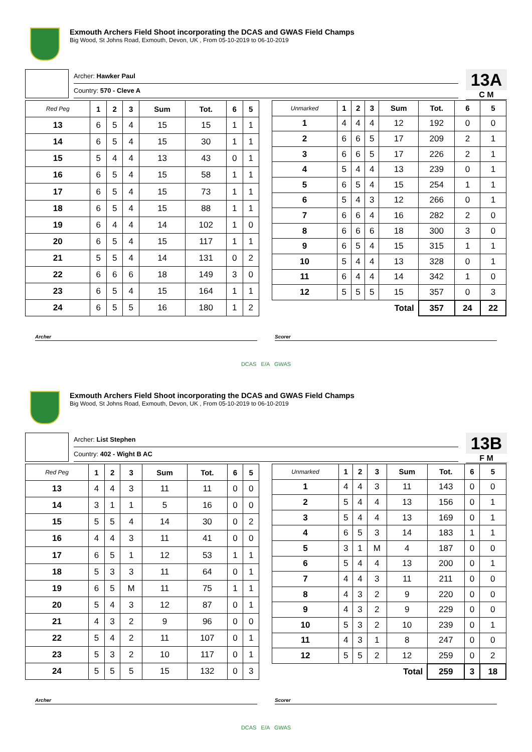Exmouth Archers Field Shoot incorporating the DCAS and GWAS Field Champs
Big Wood, St Johns Road, Exmouth, Devon, UK , From 05-10-2019 to 06-10-2019
Archer: Hawker Paul
Country: 570 - Cleve A
13A
C M
| Red Peg | 1 | 2 | 3 | Sum | Tot. | 6 | 5 |
| --- | --- | --- | --- | --- | --- | --- | --- |
| 13 | 6 | 5 | 4 | 15 | 15 | 1 | 1 |
| 14 | 6 | 5 | 4 | 15 | 30 | 1 | 1 |
| 15 | 5 | 4 | 4 | 13 | 43 | 0 | 1 |
| 16 | 6 | 5 | 4 | 15 | 58 | 1 | 1 |
| 17 | 6 | 5 | 4 | 15 | 73 | 1 | 1 |
| 18 | 6 | 5 | 4 | 15 | 88 | 1 | 1 |
| 19 | 6 | 4 | 4 | 14 | 102 | 1 | 0 |
| 20 | 6 | 5 | 4 | 15 | 117 | 1 | 1 |
| 21 | 5 | 5 | 4 | 14 | 131 | 0 | 2 |
| 22 | 6 | 6 | 6 | 18 | 149 | 3 | 0 |
| 23 | 6 | 5 | 4 | 15 | 164 | 1 | 1 |
| 24 | 6 | 5 | 5 | 16 | 180 | 1 | 2 |
| Unmarked | 1 | 2 | 3 | Sum | Tot. | 6 | 5 |
| --- | --- | --- | --- | --- | --- | --- | --- |
| 1 | 4 | 4 | 4 | 12 | 192 | 0 | 0 |
| 2 | 6 | 6 | 5 | 17 | 209 | 2 | 1 |
| 3 | 6 | 6 | 5 | 17 | 226 | 2 | 1 |
| 4 | 5 | 4 | 4 | 13 | 239 | 0 | 1 |
| 5 | 6 | 5 | 4 | 15 | 254 | 1 | 1 |
| 6 | 5 | 4 | 3 | 12 | 266 | 0 | 1 |
| 7 | 6 | 6 | 4 | 16 | 282 | 2 | 0 |
| 8 | 6 | 6 | 6 | 18 | 300 | 3 | 0 |
| 9 | 6 | 5 | 4 | 15 | 315 | 1 | 1 |
| 10 | 5 | 4 | 4 | 13 | 328 | 0 | 1 |
| 11 | 6 | 4 | 4 | 14 | 342 | 1 | 0 |
| 12 | 5 | 5 | 5 | 15 | 357 | 0 | 3 |
| Total | | | | | 357 | 24 | 22 |
Archer Scorer
DCAS E/A GWAS
Exmouth Archers Field Shoot incorporating the DCAS and GWAS Field Champs
Big Wood, St Johns Road, Exmouth, Devon, UK , From 05-10-2019 to 06-10-2019
Archer: List Stephen
Country: 402 - Wight B AC
13B
F M
| Red Peg | 1 | 2 | 3 | Sum | Tot. | 6 | 5 |
| --- | --- | --- | --- | --- | --- | --- | --- |
| 13 | 4 | 4 | 3 | 11 | 11 | 0 | 0 |
| 14 | 3 | 1 | 1 | 5 | 16 | 0 | 0 |
| 15 | 5 | 5 | 4 | 14 | 30 | 0 | 2 |
| 16 | 4 | 4 | 3 | 11 | 41 | 0 | 0 |
| 17 | 6 | 5 | 1 | 12 | 53 | 1 | 1 |
| 18 | 5 | 3 | 3 | 11 | 64 | 0 | 1 |
| 19 | 6 | 5 | M | 11 | 75 | 1 | 1 |
| 20 | 5 | 4 | 3 | 12 | 87 | 0 | 1 |
| 21 | 4 | 3 | 2 | 9 | 96 | 0 | 0 |
| 22 | 5 | 4 | 2 | 11 | 107 | 0 | 1 |
| 23 | 5 | 3 | 2 | 10 | 117 | 0 | 1 |
| 24 | 5 | 5 | 5 | 15 | 132 | 0 | 3 |
| Unmarked | 1 | 2 | 3 | Sum | Tot. | 6 | 5 |
| --- | --- | --- | --- | --- | --- | --- | --- |
| 1 | 4 | 4 | 3 | 11 | 143 | 0 | 0 |
| 2 | 5 | 4 | 4 | 13 | 156 | 0 | 1 |
| 3 | 5 | 4 | 4 | 13 | 169 | 0 | 1 |
| 4 | 6 | 5 | 3 | 14 | 183 | 1 | 1 |
| 5 | 3 | 1 | M | 4 | 187 | 0 | 0 |
| 6 | 5 | 4 | 4 | 13 | 200 | 0 | 1 |
| 7 | 4 | 4 | 3 | 11 | 211 | 0 | 0 |
| 8 | 4 | 3 | 2 | 9 | 220 | 0 | 0 |
| 9 | 4 | 3 | 2 | 9 | 229 | 0 | 0 |
| 10 | 5 | 3 | 2 | 10 | 239 | 0 | 1 |
| 11 | 4 | 3 | 1 | 8 | 247 | 0 | 0 |
| 12 | 5 | 5 | 2 | 12 | 259 | 0 | 2 |
| Total | | | | | 259 | 3 | 18 |
Archer Scorer
DCAS E/A GWAS